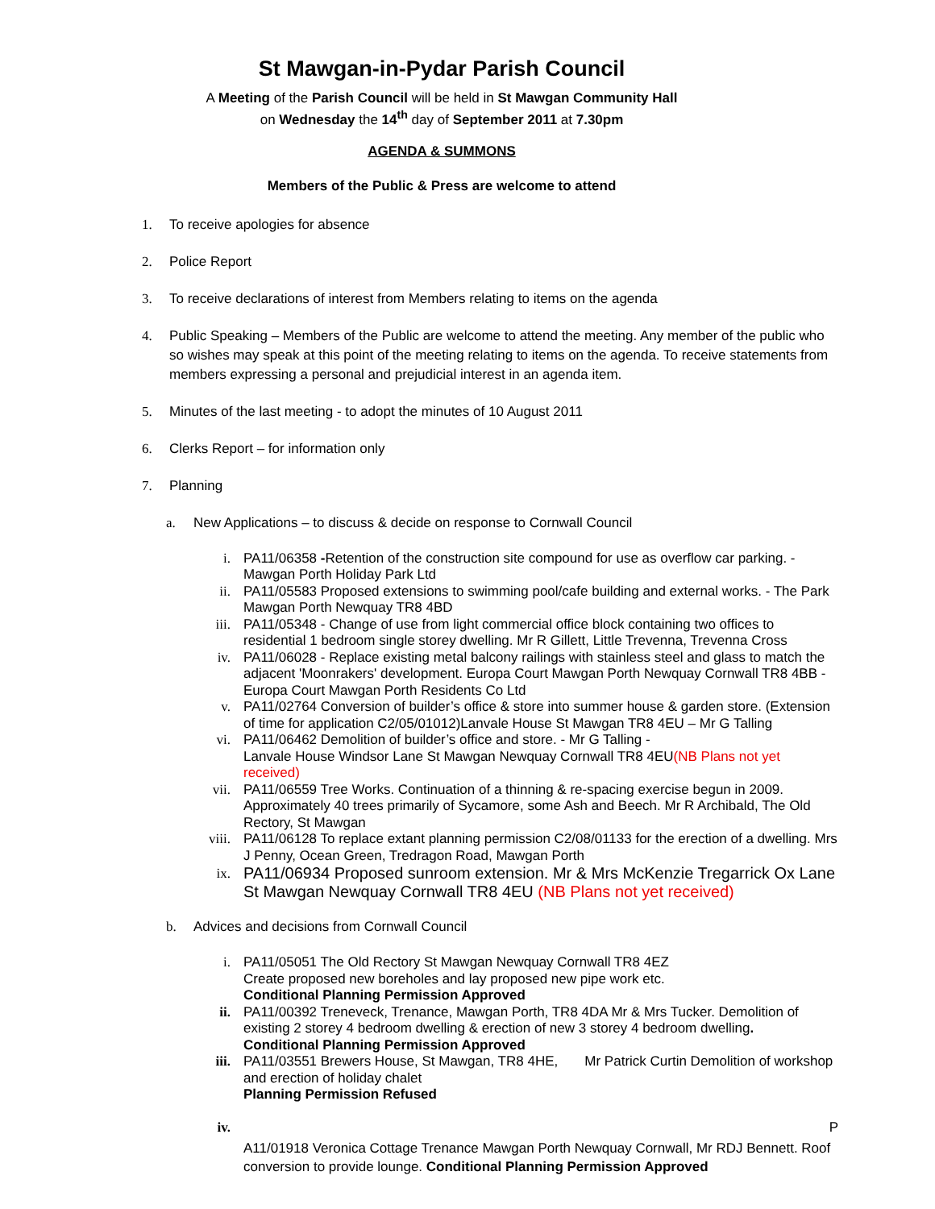St Mawgan-in-Pydar Parish Council
A Meeting of the Parish Council will be held in St Mawgan Community Hall
on Wednesday the 14<sup>th</sup> day of September 2011 at 7.30pm
AGENDA & SUMMONS
Members of the Public & Press are welcome to attend
1. To receive apologies for absence
2. Police Report
3. To receive declarations of interest from Members relating to items on the agenda
4. Public Speaking – Members of the Public are welcome to attend the meeting. Any member of the public who so wishes may speak at this point of the meeting relating to items on the agenda. To receive statements from members expressing a personal and prejudicial interest in an agenda item.
5. Minutes of the last meeting - to adopt the minutes of 10 August 2011
6. Clerks Report – for information only
7. Planning
a. New Applications – to discuss & decide on response to Cornwall Council
i. PA11/06358 -Retention of the construction site compound for use as overflow car parking. - Mawgan Porth Holiday Park Ltd
ii. PA11/05583 Proposed extensions to swimming pool/cafe building and external works. - The Park Mawgan Porth Newquay TR8 4BD
iii. PA11/05348 - Change of use from light commercial office block containing two offices to residential 1 bedroom single storey dwelling. Mr R Gillett, Little Trevenna, Trevenna Cross
iv. PA11/06028 - Replace existing metal balcony railings with stainless steel and glass to match the adjacent 'Moonrakers' development. Europa Court Mawgan Porth Newquay Cornwall TR8 4BB - Europa Court Mawgan Porth Residents Co Ltd
v. PA11/02764 Conversion of builder’s office & store into summer house & garden store. (Extension of time for application C2/05/01012)Lanvale House St Mawgan TR8 4EU – Mr G Talling
vi. PA11/06462 Demolition of builder’s office and store. - Mr G Talling -
Lanvale House Windsor Lane St Mawgan Newquay Cornwall TR8 4EU(NB Plans not yet received)
vii. PA11/06559 Tree Works. Continuation of a thinning & re-spacing exercise begun in 2009. Approximately 40 trees primarily of Sycamore, some Ash and Beech. Mr R Archibald, The Old Rectory, St Mawgan
viii. PA11/06128 To replace extant planning permission C2/08/01133 for the erection of a dwelling. Mrs J Penny, Ocean Green, Tredragon Road, Mawgan Porth
ix. PA11/06934 Proposed sunroom extension. Mr & Mrs McKenzie Tregarrick Ox Lane St Mawgan Newquay Cornwall TR8 4EU (NB Plans not yet received)
b. Advices and decisions from Cornwall Council
i. PA11/05051 The Old Rectory St Mawgan Newquay Cornwall TR8 4EZ
Create proposed new boreholes and lay proposed new pipe work etc.
Conditional Planning Permission Approved
ii. PA11/00392 Treneveck, Trenance, Mawgan Porth, TR8 4DA Mr & Mrs Tucker. Demolition of existing 2 storey 4 bedroom dwelling & erection of new 3 storey 4 bedroom dwelling.
Conditional Planning Permission Approved
iii. PA11/03551 Brewers House, St Mawgan, TR8 4HE, Mr Patrick Curtin Demolition of workshop and erection of holiday chalet
Planning Permission Refused
iv. P
A11/01918 Veronica Cottage Trenance Mawgan Porth Newquay Cornwall, Mr RDJ Bennett. Roof conversion to provide lounge. Conditional Planning Permission Approved